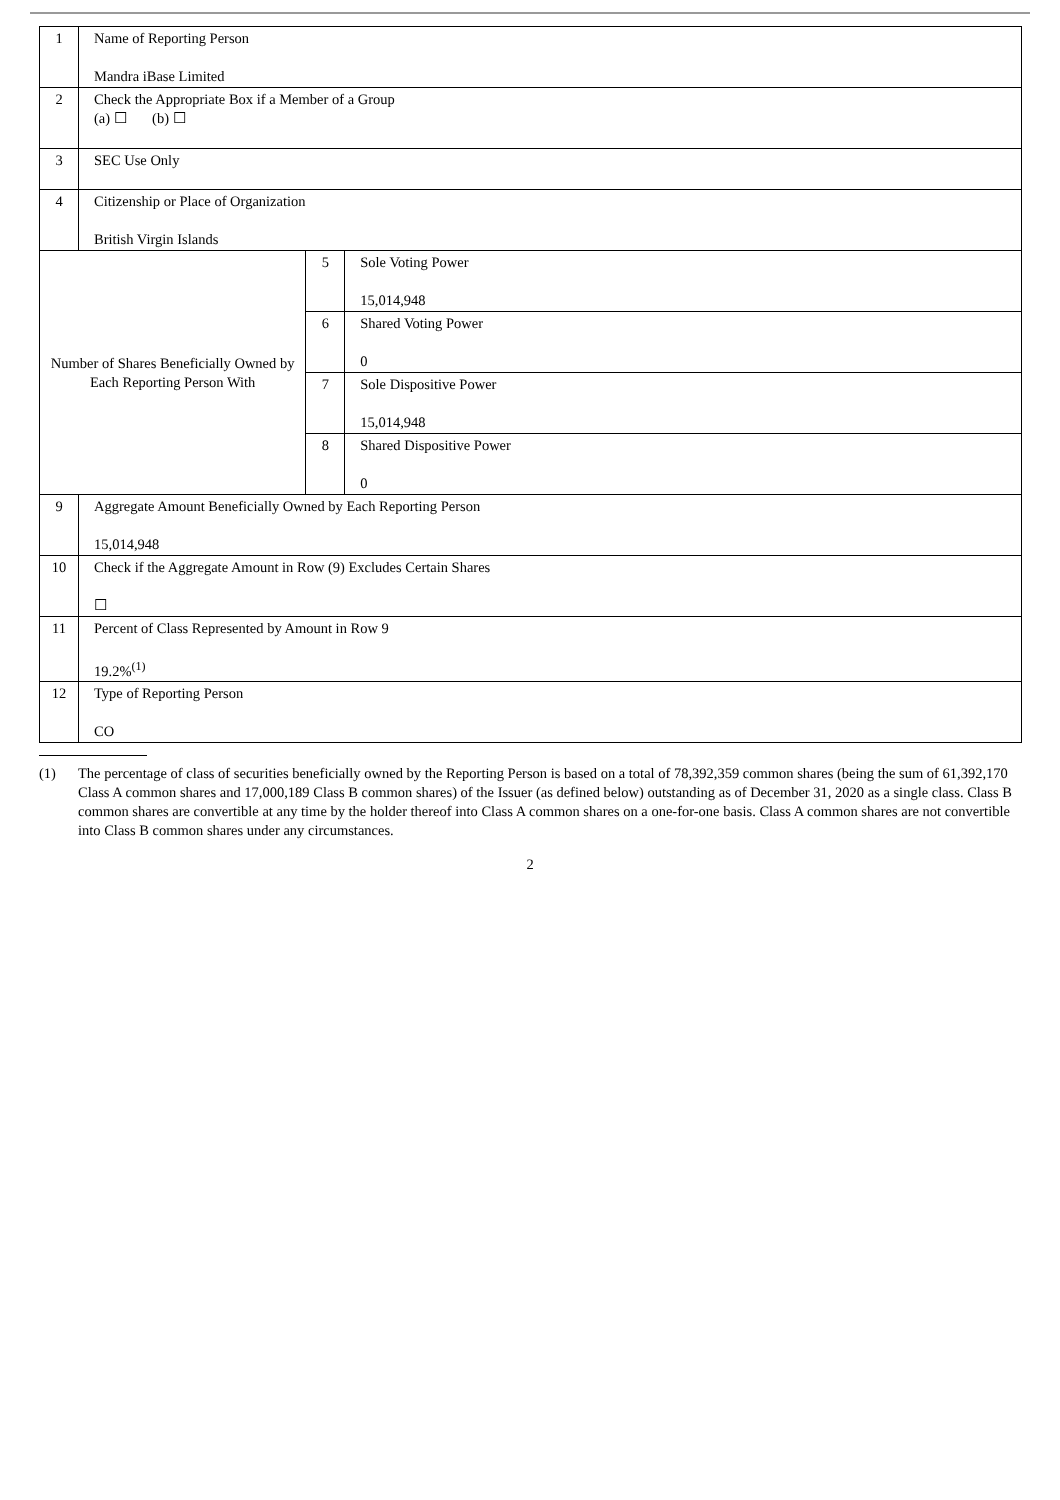| 1 | Name of Reporting Person Mandra iBase Limited | | |
| 2 | Check the Appropriate Box if a Member of a Group (a) ☐ (b) ☐ | | |
| 3 | SEC Use Only | | |
| 4 | Citizenship or Place of Organization British Virgin Islands | | |
| Number of Shares Beneficially Owned by Each Reporting Person With | | 5 | Sole Voting Power 15,014,948 |
| | | 6 | Shared Voting Power 0 |
| | | 7 | Sole Dispositive Power 15,014,948 |
| | | 8 | Shared Dispositive Power 0 |
| 9 | Aggregate Amount Beneficially Owned by Each Reporting Person 15,014,948 | | |
| 10 | Check if the Aggregate Amount in Row (9) Excludes Certain Shares ☐ | | |
| 11 | Percent of Class Represented by Amount in Row 9 19.2%<sup>(1)</sup> | | |
| 12 | Type of Reporting Person CO | | |
(1) The percentage of class of securities beneficially owned by the Reporting Person is based on a total of 78,392,359 common shares (being the sum of 61,392,170 Class A common shares and 17,000,189 Class B common shares) of the Issuer (as defined below) outstanding as of December 31, 2020 as a single class. Class B common shares are convertible at any time by the holder thereof into Class A common shares on a one-for-one basis. Class A common shares are not convertible into Class B common shares under any circumstances.
2